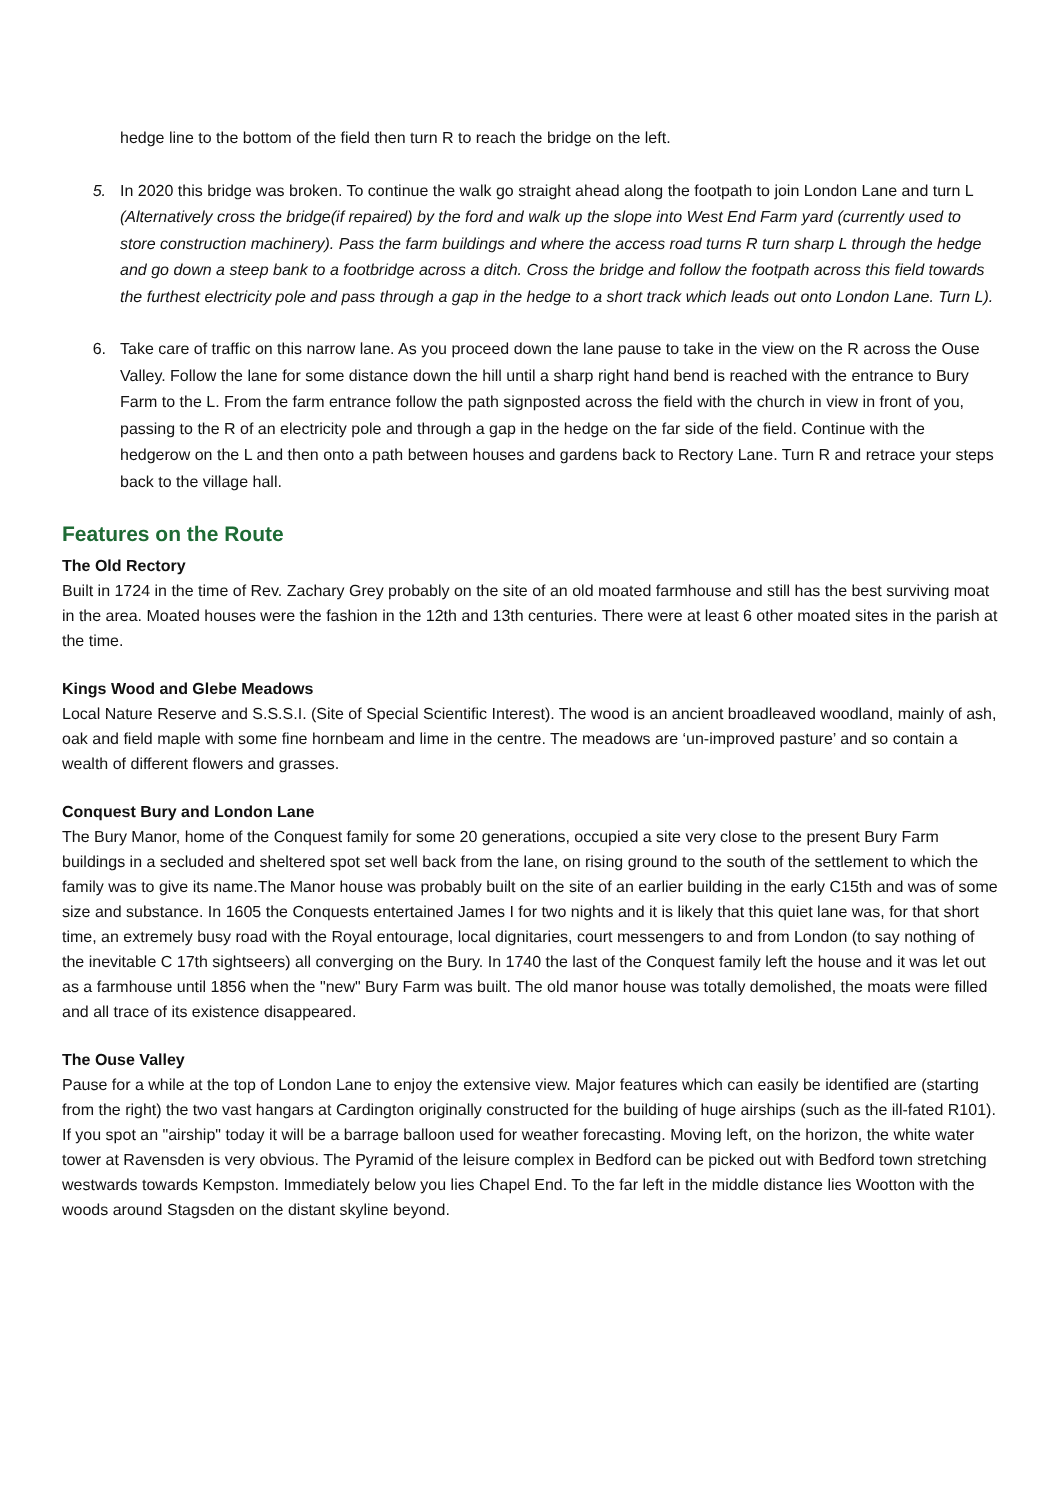hedge line to the bottom of the field then turn R to reach the bridge on the left.
5. In 2020 this bridge was broken. To continue the walk go straight ahead along the footpath to join London Lane and turn L (Alternatively cross the bridge(if repaired) by the ford and walk up the slope into West End Farm yard (currently used to store construction machinery). Pass the farm buildings and where the access road turns R turn sharp L through the hedge and go down a steep bank to a footbridge across a ditch. Cross the bridge and follow the footpath across this field towards the furthest electricity pole and pass through a gap in the hedge to a short track which leads out onto London Lane. Turn L).
6. Take care of traffic on this narrow lane. As you proceed down the lane pause to take in the view on the R across the Ouse Valley. Follow the lane for some distance down the hill until a sharp right hand bend is reached with the entrance to Bury Farm to the L. From the farm entrance follow the path signposted across the field with the church in view in front of you, passing to the R of an electricity pole and through a gap in the hedge on the far side of the field. Continue with the hedgerow on the L and then onto a path between houses and gardens back to Rectory Lane. Turn R and retrace your steps back to the village hall.
Features on the Route
The Old Rectory
Built in 1724 in the time of Rev. Zachary Grey probably on the site of an old moated farmhouse and still has the best surviving moat in the area. Moated houses were the fashion in the 12th and 13th centuries. There were at least 6 other moated sites in the parish at the time.
Kings Wood and Glebe Meadows
Local Nature Reserve and S.S.S.I. (Site of Special Scientific Interest). The wood is an ancient broadleaved woodland, mainly of ash, oak and field maple with some fine hornbeam and lime in the centre. The meadows are ‘un-improved pasture’ and so contain a wealth of different flowers and grasses.
Conquest Bury and London Lane
The Bury Manor, home of the Conquest family for some 20 generations, occupied a site very close to the present Bury Farm buildings in a secluded and sheltered spot set well back from the lane, on rising ground to the south of the settlement to which the family was to give its name.The Manor house was probably built on the site of an earlier building in the early C15th and was of some size and substance. In 1605 the Conquests entertained James I for two nights and it is likely that this quiet lane was, for that short time, an extremely busy road with the Royal entourage, local dignitaries, court messengers to and from London (to say nothing of the inevitable C 17th sightseers) all converging on the Bury. In 1740 the last of the Conquest family left the house and it was let out as a farmhouse until 1856 when the "new" Bury Farm was built. The old manor house was totally demolished, the moats were filled and all trace of its existence disappeared.
The Ouse Valley
Pause for a while at the top of London Lane to enjoy the extensive view. Major features which can easily be identified are (starting from the right) the two vast hangars at Cardington originally constructed for the building of huge airships (such as the ill-fated R101). If you spot an "airship" today it will be a barrage balloon used for weather forecasting. Moving left, on the horizon, the white water tower at Ravensden is very obvious. The Pyramid of the leisure complex in Bedford can be picked out with Bedford town stretching westwards towards Kempston. Immediately below you lies Chapel End. To the far left in the middle distance lies Wootton with the woods around Stagsden on the distant skyline beyond.